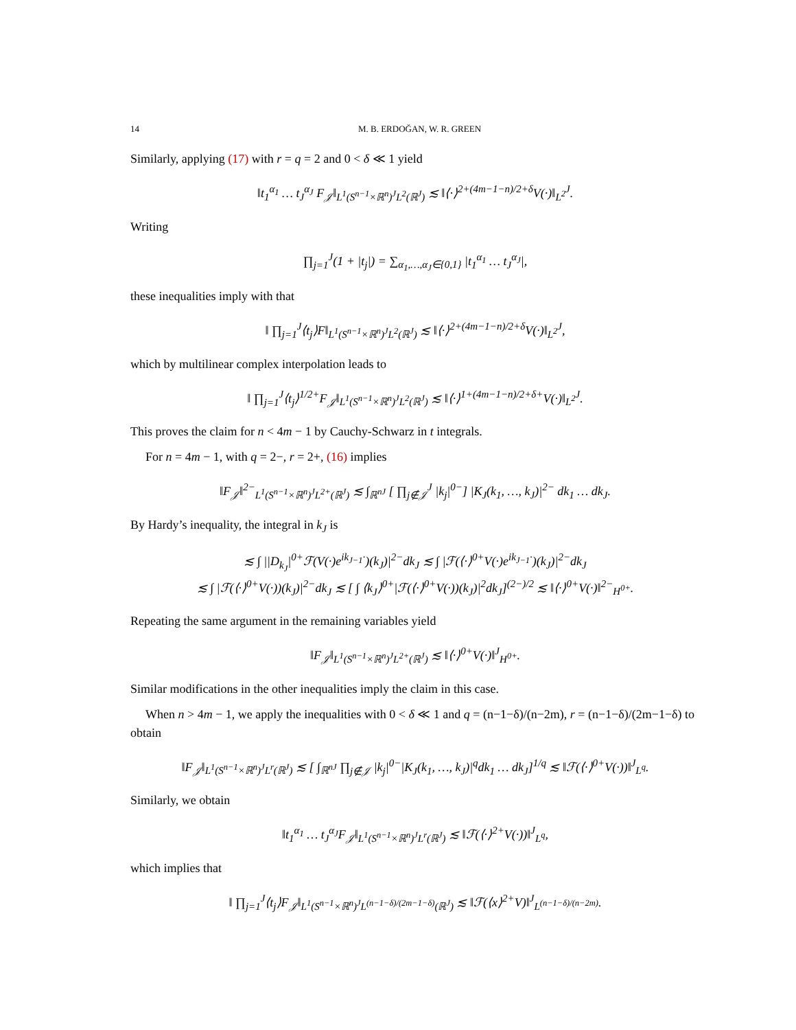14 M. B. ERDOĞAN, W. R. GREEN
Similarly, applying (17) with r = q = 2 and 0 < δ ≪ 1 yield
‖t<sub>1</sub><sup>α<sub>1</sub></sup> … t<sub>J</sub><sup>α<sub>J</sub></sup> F<sub>𝒥</sub>‖<sub>L<sup>1</sup>(S<sup>n−1</sup>×ℝ<sup>n</sup>)<sup>J</sup>L<sup>2</sup>(ℝ<sup>J</sup>)</sub> ≲ ‖⟨·⟩<sup>2+(4m−1−n)/2+δ</sup>V(·)‖<sub>L<sup>2</sup></sub><sup>J</sup>.
Writing
∏<sub>j=1</sub><sup>J</sup>(1 + |t<sub>j</sub>|) = ∑<sub>α<sub>1</sub>,…,α<sub>J</sub>∈{0,1}</sub> |t<sub>1</sub><sup>α<sub>1</sub></sup> … t<sub>J</sub><sup>α<sub>J</sub></sup>|,
these inequalities imply with that
‖ ∏<sub>j=1</sub><sup>J</sup>⟨t<sub>j</sub>⟩F‖<sub>L<sup>1</sup>(S<sup>n−1</sup>×ℝ<sup>n</sup>)<sup>J</sup>L<sup>2</sup>(ℝ<sup>J</sup>)</sub> ≲ ‖⟨·⟩<sup>2+(4m−1−n)/2+δ</sup>V(·)‖<sub>L<sup>2</sup></sub><sup>J</sup>,
which by multilinear complex interpolation leads to
‖ ∏<sub>j=1</sub><sup>J</sup>⟨t<sub>j</sub>⟩<sup>1/2+</sup>F<sub>𝒥</sub>‖<sub>L<sup>1</sup>(S<sup>n−1</sup>×ℝ<sup>n</sup>)<sup>J</sup>L<sup>2</sup>(ℝ<sup>J</sup>)</sub> ≲ ‖⟨·⟩<sup>1+(4m−1−n)/2+δ+</sup>V(·)‖<sub>L<sup>2</sup></sub><sup>J</sup>.
This proves the claim for n < 4m − 1 by Cauchy-Schwarz in t integrals.
For n = 4m − 1, with q = 2−, r = 2+, (16) implies
‖F<sub>𝒥</sub>‖<sup>2−</sup><sub>L<sup>1</sup>(S<sup>n−1</sup>×ℝ<sup>n</sup>)<sup>J</sup>L<sup>2+</sup>(ℝ<sup>J</sup>)</sub> ≲ ∫<sub>ℝ<sup>nJ</sup></sub> [ ∏<sub>j∉𝒥</sub><sup>J</sup> |k<sub>j</sub>|<sup>0−</sup>] |K<sub>J</sub>(k<sub>1</sub>, …, k<sub>J</sub>)|<sup>2−</sup> dk<sub>1</sub> … dk<sub>J</sub>.
By Hardy’s inequality, the integral in k<sub>J</sub> is
≲ ∫ ||D<sub>k<sub>J</sub></sub>|<sup>0+</sup>ℱ(V(·)e<sup>ik<sub>J−1</sub>·</sup>)(k<sub>J</sub>)|<sup>2−</sup>dk<sub>J</sub> ≲ ∫ |ℱ(⟨·⟩<sup>0+</sup>V(·)e<sup>ik<sub>J−1</sub>·</sup>)(k<sub>J</sub>)|<sup>2−</sup>dk<sub>J</sub>
≲ ∫ |ℱ(⟨·⟩<sup>0+</sup>V(·))(k<sub>J</sub>)|<sup>2−</sup>dk<sub>J</sub> ≲ [ ∫ ⟨k<sub>J</sub>⟩<sup>0+</sup>|ℱ(⟨·⟩<sup>0+</sup>V(·))(k<sub>J</sub>)|<sup>2</sup>dk<sub>J</sub>]<sup>(2−)/2</sup> ≲ ‖⟨·⟩<sup>0+</sup>V(·)‖<sup>2−</sup><sub>H<sup>0+</sup></sub>.
Repeating the same argument in the remaining variables yield
‖F<sub>𝒥</sub>‖<sub>L<sup>1</sup>(S<sup>n−1</sup>×ℝ<sup>n</sup>)<sup>J</sup>L<sup>2+</sup>(ℝ<sup>J</sup>)</sub> ≲ ‖⟨·⟩<sup>0+</sup>V(·)‖<sup>J</sup><sub>H<sup>0+</sup></sub>.
Similar modifications in the other inequalities imply the claim in this case.
When n > 4m − 1, we apply the inequalities with 0 < δ ≪ 1 and q = (n−1−δ)/(n−2m), r = (n−1−δ)/(2m−1−δ) to obtain
‖F<sub>𝒥</sub>‖<sub>L<sup>1</sup>(S<sup>n−1</sup>×ℝ<sup>n</sup>)<sup>J</sup>L<sup>r</sup>(ℝ<sup>J</sup>)</sub> ≲ [ ∫<sub>ℝ<sup>nJ</sup></sub> ∏<sub>j∉𝒥</sub> |k<sub>j</sub>|<sup>0−</sup>|K<sub>J</sub>(k<sub>1</sub>, …, k<sub>J</sub>)|<sup>q</sup>dk<sub>1</sub> … dk<sub>J</sub>]<sup>1/q</sup> ≲ ‖ℱ(⟨·⟩<sup>0+</sup>V(·))‖<sup>J</sup><sub>L<sup>q</sup></sub>.
Similarly, we obtain
‖t<sub>1</sub><sup>α<sub>1</sub></sup> … t<sub>J</sub><sup>α<sub>J</sub></sup>F<sub>𝒥</sub>‖<sub>L<sup>1</sup>(S<sup>n−1</sup>×ℝ<sup>n</sup>)<sup>J</sup>L<sup>r</sup>(ℝ<sup>J</sup>)</sub> ≲ ‖ℱ(⟨·⟩<sup>2+</sup>V(·))‖<sup>J</sup><sub>L<sup>q</sup></sub>,
which implies that
‖ ∏<sub>j=1</sub><sup>J</sup>⟨t<sub>j</sub>⟩F<sub>𝒥</sub>‖<sub>L<sup>1</sup>(S<sup>n−1</sup>×ℝ<sup>n</sup>)<sup>J</sup>L<sup>(n−1−δ)/(2m−1−δ)</sup>(ℝ<sup>J</sup>)</sub> ≲ ‖ℱ(⟨x⟩<sup>2+</sup>V)‖<sup>J</sup><sub>L<sup>(n−1−δ)/(n−2m)</sup></sub>.